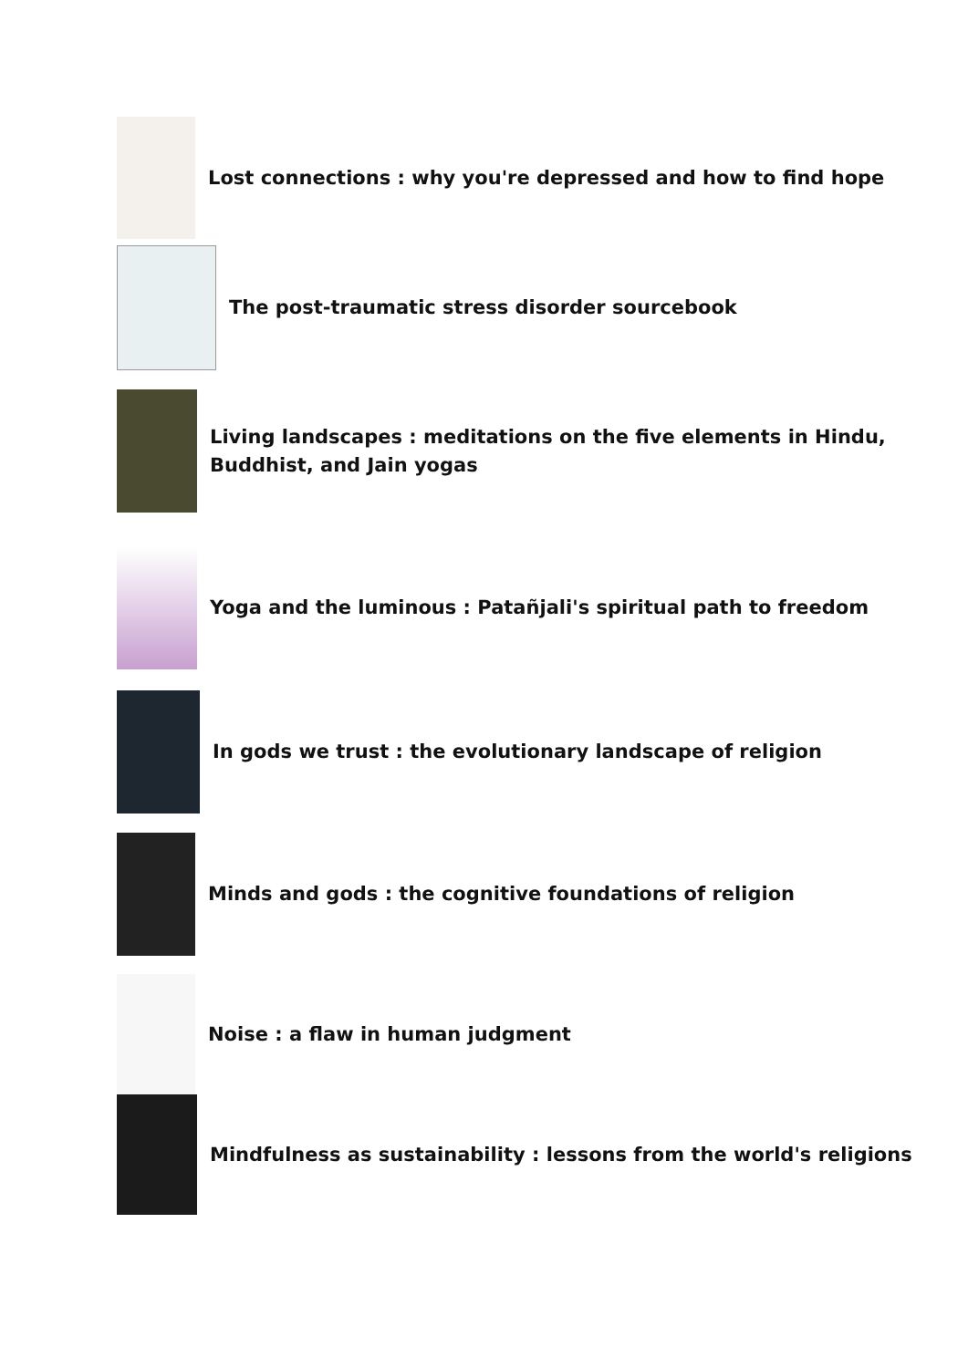Lost connections : why you're depressed and how to find hope
The post-traumatic stress disorder sourcebook
Living landscapes : meditations on the five elements in Hindu,
Buddhist, and Jain yogas
Yoga and the luminous : Patañjali's spiritual path to freedom
In gods we trust : the evolutionary landscape of religion
Minds and gods : the cognitive foundations of religion
Noise : a flaw in human judgment
Mindfulness as sustainability : lessons from the world's religions